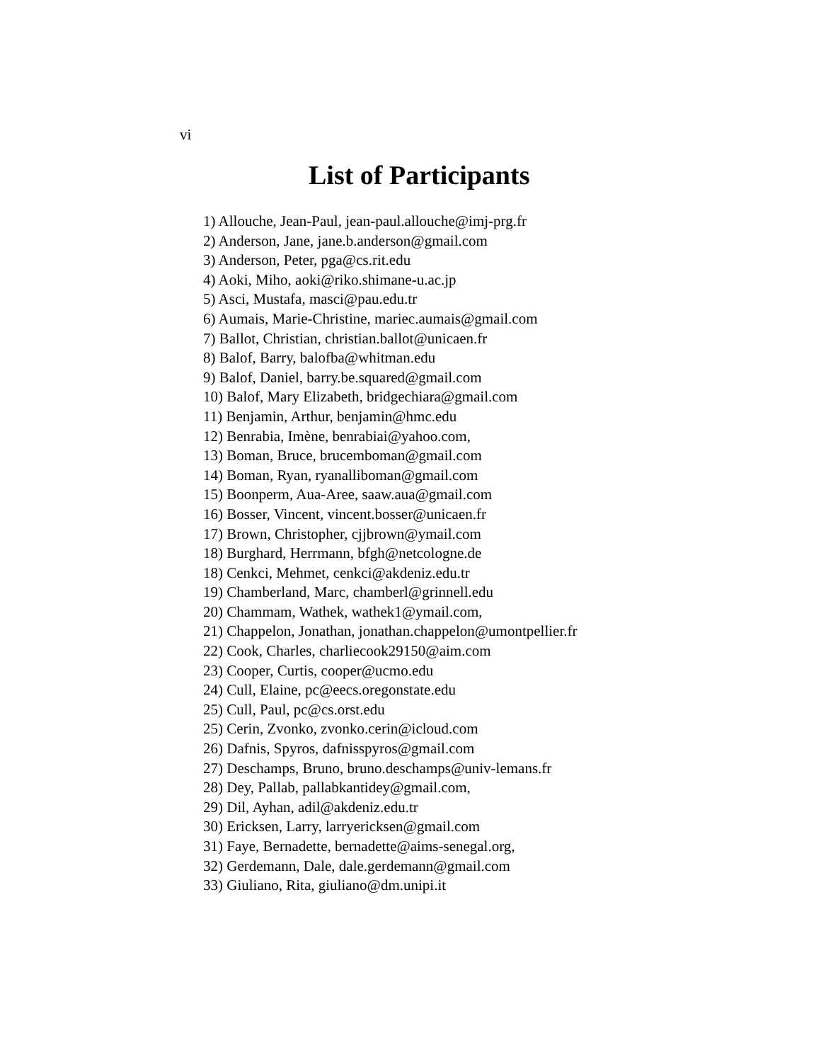vi
List of Participants
1) Allouche, Jean-Paul, jean-paul.allouche@imj-prg.fr
2) Anderson, Jane, jane.b.anderson@gmail.com
3) Anderson, Peter, pga@cs.rit.edu
4) Aoki, Miho, aoki@riko.shimane-u.ac.jp
5) Asci, Mustafa, masci@pau.edu.tr
6) Aumais, Marie-Christine, mariec.aumais@gmail.com
7) Ballot, Christian, christian.ballot@unicaen.fr
8) Balof, Barry, balofba@whitman.edu
9) Balof, Daniel, barry.be.squared@gmail.com
10) Balof, Mary Elizabeth, bridgechiara@gmail.com
11) Benjamin, Arthur, benjamin@hmc.edu
12) Benrabia, Imène, benrabiai@yahoo.com,
13) Boman, Bruce, brucemboman@gmail.com
14) Boman, Ryan, ryanalliboman@gmail.com
15) Boonperm, Aua-Aree, saaw.aua@gmail.com
16) Bosser, Vincent, vincent.bosser@unicaen.fr
17) Brown, Christopher, cjjbrown@ymail.com
18) Burghard, Herrmann, bfgh@netcologne.de
18) Cenkci, Mehmet, cenkci@akdeniz.edu.tr
19) Chamberland, Marc, chamberl@grinnell.edu
20) Chammam, Wathek, wathek1@ymail.com,
21) Chappelon, Jonathan, jonathan.chappelon@umontpellier.fr
22) Cook, Charles, charliecook29150@aim.com
23) Cooper, Curtis, cooper@ucmo.edu
24) Cull, Elaine, pc@eecs.oregonstate.edu
25) Cull, Paul, pc@cs.orst.edu
25) Cerin, Zvonko, zvonko.cerin@icloud.com
26) Dafnis, Spyros, dafnisspyros@gmail.com
27) Deschamps, Bruno, bruno.deschamps@univ-lemans.fr
28) Dey, Pallab, pallabkantidey@gmail.com,
29) Dil, Ayhan, adil@akdeniz.edu.tr
30) Ericksen, Larry, larryericksen@gmail.com
31) Faye, Bernadette, bernadette@aims-senegal.org,
32) Gerdemann, Dale, dale.gerdemann@gmail.com
33) Giuliano, Rita, giuliano@dm.unipi.it